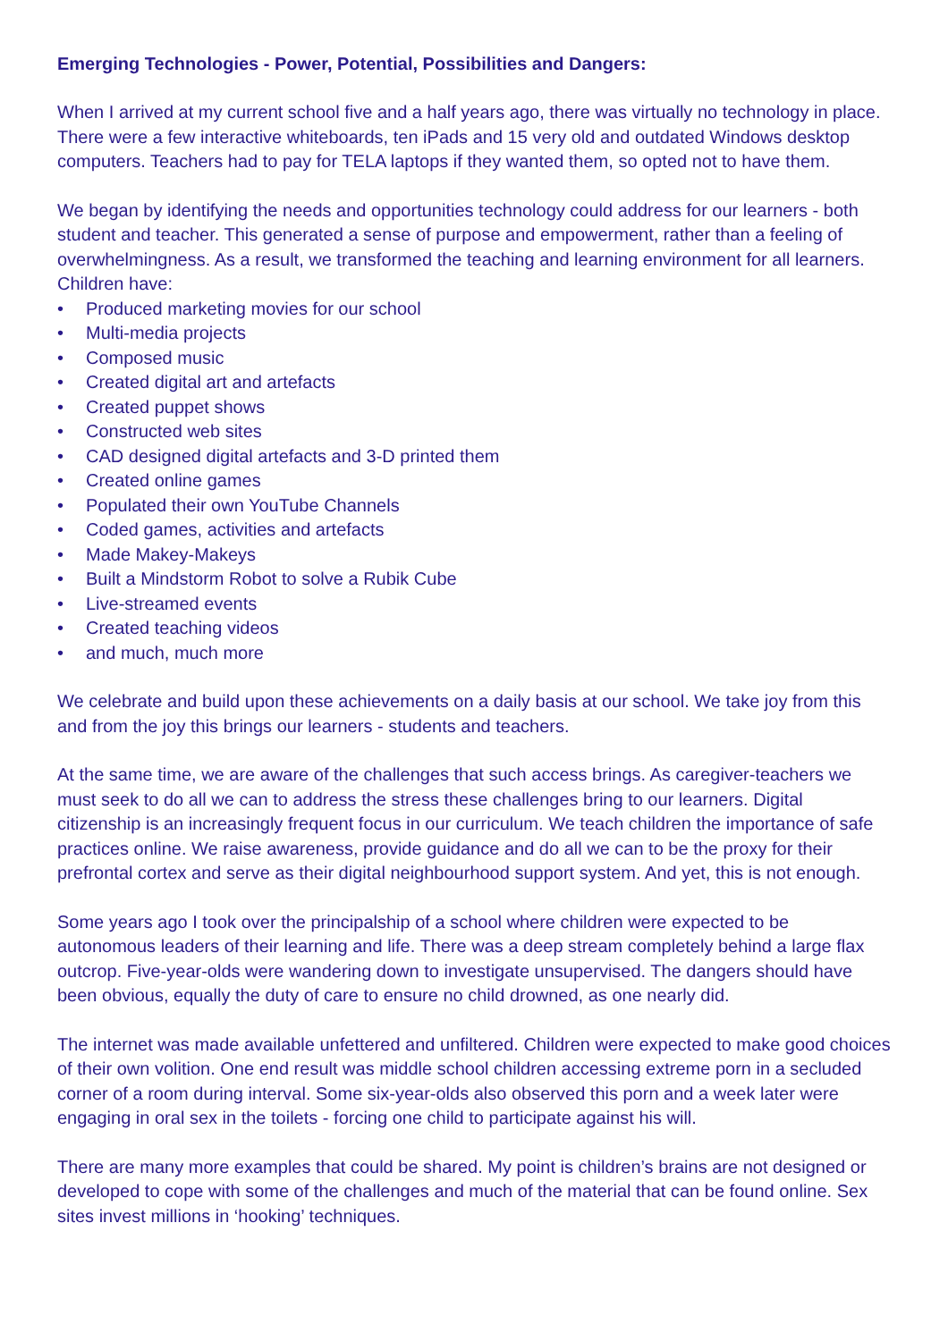Emerging Technologies - Power, Potential, Possibilities and Dangers:
When I arrived at my current school five and a half years ago, there was virtually no technology in place. There were a few interactive whiteboards, ten iPads and 15 very old and outdated Windows desktop computers. Teachers had to pay for TELA laptops if they wanted them, so opted not to have them.
We began by identifying the needs and opportunities technology could address for our learners - both student and teacher. This generated a sense of purpose and empowerment, rather than a feeling of overwhelmingness. As a result, we transformed the teaching and learning environment for all learners. Children have:
• Produced marketing movies for our school
• Multi-media projects
• Composed music
• Created digital art and artefacts
• Created puppet shows
• Constructed web sites
• CAD designed digital artefacts and 3-D printed them
• Created online games
• Populated their own YouTube Channels
• Coded games, activities and artefacts
• Made Makey-Makeys
• Built a Mindstorm Robot to solve a Rubik Cube
• Live-streamed events
• Created teaching videos
• and much, much more
We celebrate and build upon these achievements on a daily basis at our school. We take joy from this and from the joy this brings our learners - students and teachers.
At the same time, we are aware of the challenges that such access brings. As caregiver-teachers we must seek to do all we can to address the stress these challenges bring to our learners. Digital citizenship is an increasingly frequent focus in our curriculum. We teach children the importance of safe practices online. We raise awareness, provide guidance and do all we can to be the proxy for their prefrontal cortex and serve as their digital neighbourhood support system. And yet, this is not enough.
Some years ago I took over the principalship of a school where children were expected to be autonomous leaders of their learning and life. There was a deep stream completely behind a large flax outcrop. Five-year-olds were wandering down to investigate unsupervised. The dangers should have been obvious, equally the duty of care to ensure no child drowned, as one nearly did.
The internet was made available unfettered and unfiltered. Children were expected to make good choices of their own volition. One end result was middle school children accessing extreme porn in a secluded corner of a room during interval. Some six-year-olds also observed this porn and a week later were engaging in oral sex in the toilets - forcing one child to participate against his will.
There are many more examples that could be shared. My point is children’s brains are not designed or developed to cope with some of the challenges and much of the material that can be found online. Sex sites invest millions in ‘hooking’ techniques.